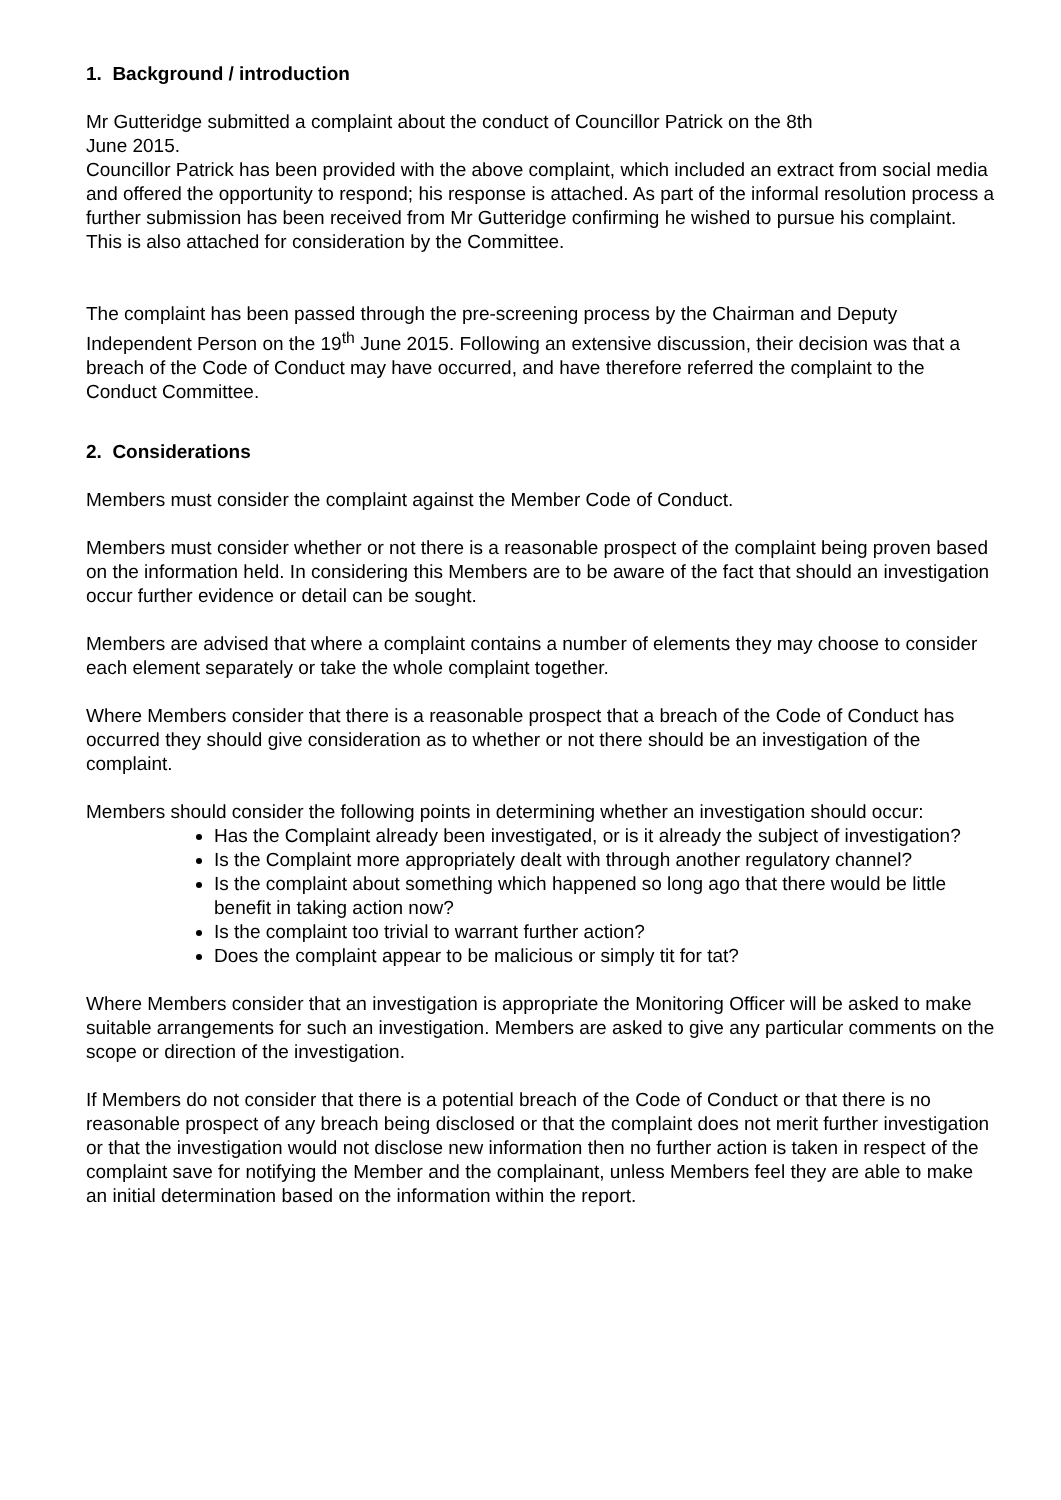1. Background / introduction
Mr Gutteridge submitted a complaint about the conduct of Councillor Patrick on the 8th
June 2015.
Councillor Patrick has been provided with the above complaint, which included an extract from social media and offered the opportunity to respond; his response is attached. As part of the informal resolution process a further submission has been received from Mr Gutteridge confirming he wished to pursue his complaint. This is also attached for consideration by the Committee.
The complaint has been passed through the pre-screening process by the Chairman and Deputy Independent Person on the 19<sup>th</sup> June 2015. Following an extensive discussion, their decision was that a breach of the Code of Conduct may have occurred, and have therefore referred the complaint to the Conduct Committee.
2. Considerations
Members must consider the complaint against the Member Code of Conduct.
Members must consider whether or not there is a reasonable prospect of the complaint being proven based on the information held. In considering this Members are to be aware of the fact that should an investigation occur further evidence or detail can be sought.
Members are advised that where a complaint contains a number of elements they may choose to consider each element separately or take the whole complaint together.
Where Members consider that there is a reasonable prospect that a breach of the Code of Conduct has occurred they should give consideration as to whether or not there should be an investigation of the complaint.
Members should consider the following points in determining whether an investigation should occur:
Has the Complaint already been investigated, or is it already the subject of investigation?
Is the Complaint more appropriately dealt with through another regulatory channel?
Is the complaint about something which happened so long ago that there would be little benefit in taking action now?
Is the complaint too trivial to warrant further action?
Does the complaint appear to be malicious or simply tit for tat?
Where Members consider that an investigation is appropriate the Monitoring Officer will be asked to make suitable arrangements for such an investigation. Members are asked to give any particular comments on the scope or direction of the investigation.
If Members do not consider that there is a potential breach of the Code of Conduct or that there is no reasonable prospect of any breach being disclosed or that the complaint does not merit further investigation or that the investigation would not disclose new information then no further action is taken in respect of the complaint save for notifying the Member and the complainant, unless Members feel they are able to make an initial determination based on the information within the report.